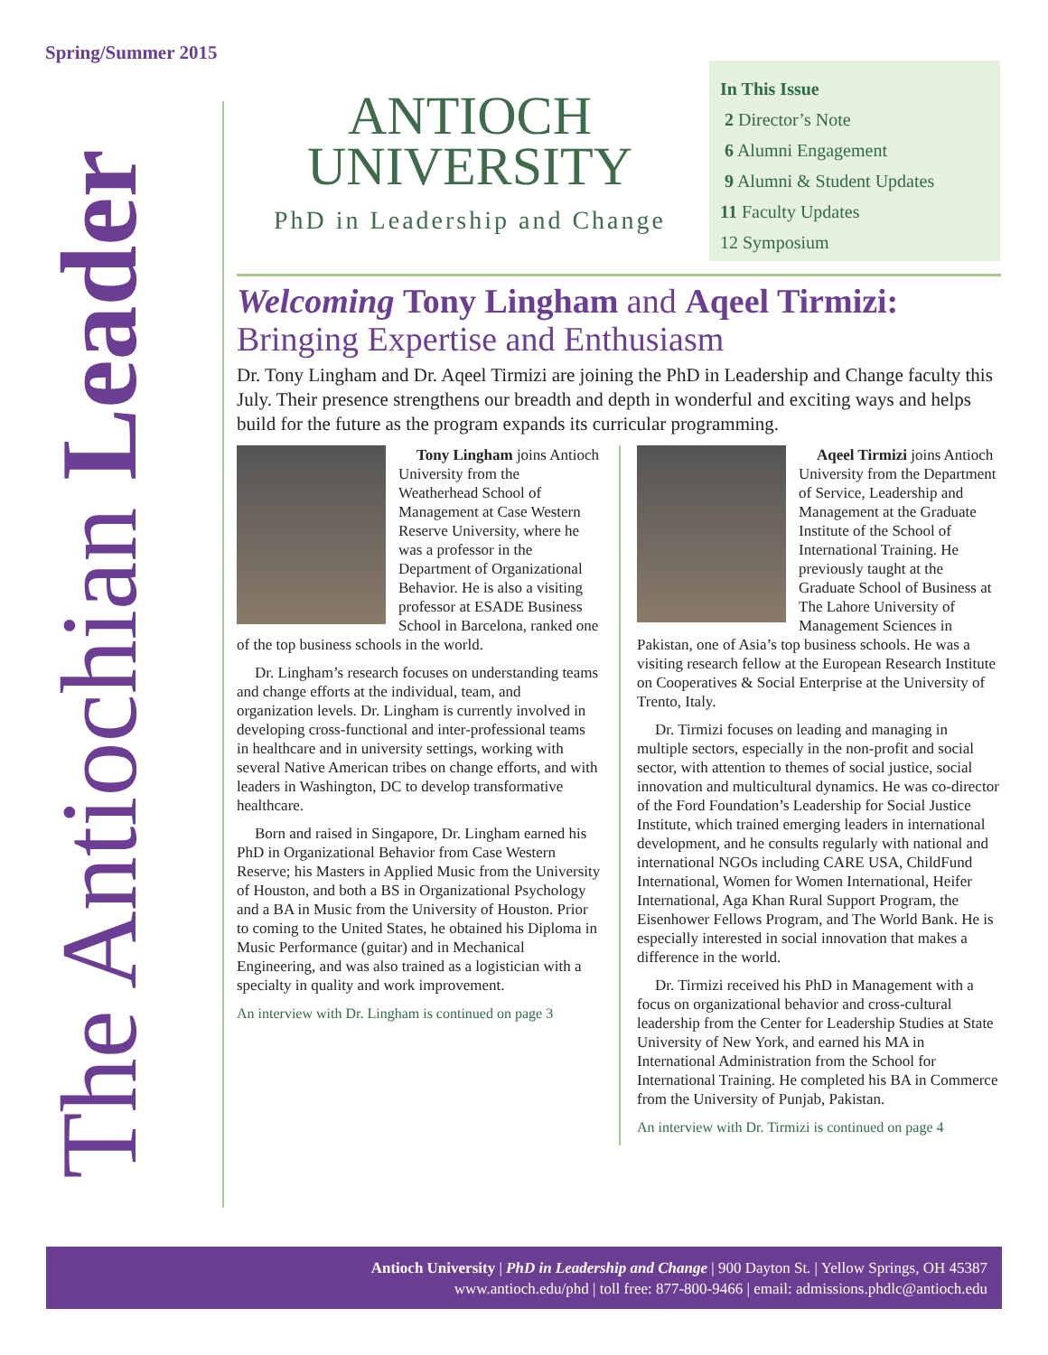Spring/Summer 2015
The Antiochian Leader
ANTIOCH
UNIVERSITY
PhD in Leadership and Change
In This Issue
2 Director’s Note
6 Alumni Engagement
9 Alumni & Student Updates
11 Faculty Updates
12 Symposium
Welcoming Tony Lingham and Aqeel Tirmizi:
Bringing Expertise and Enthusiasm
Dr. Tony Lingham and Dr. Aqeel Tirmizi are joining the PhD in Leadership and Change faculty this July. Their presence strengthens our breadth and depth in wonderful and exciting ways and helps build for the future as the program expands its curricular programming.
Tony Lingham joins Antioch University from the Weatherhead School of Management at Case Western Reserve University, where he was a professor in the Department of Organizational Behavior. He is also a visiting professor at ESADE Business School in Barcelona, ranked one of the top business schools in the world.
Dr. Lingham’s research focuses on understanding teams and change efforts at the individual, team, and organization levels. Dr. Lingham is currently involved in developing cross-functional and inter-professional teams in healthcare and in university settings, working with several Native American tribes on change efforts, and with leaders in Washington, DC to develop transformative healthcare.
Born and raised in Singapore, Dr. Lingham earned his PhD in Organizational Behavior from Case Western Reserve; his Masters in Applied Music from the University of Houston, and both a BS in Organizational Psychology and a BA in Music from the University of Houston. Prior to coming to the United States, he obtained his Diploma in Music Performance (guitar) and in Mechanical Engineering, and was also trained as a logistician with a specialty in quality and work improvement.
An interview with Dr. Lingham is continued on page 3
Aqeel Tirmizi joins Antioch University from the Department of Service, Leadership and Management at the Graduate Institute of the School of International Training. He previously taught at the Graduate School of Business at The Lahore University of Management Sciences in Pakistan, one of Asia’s top business schools. He was a visiting research fellow at the European Research Institute on Cooperatives & Social Enterprise at the University of Trento, Italy.
Dr. Tirmizi focuses on leading and managing in multiple sectors, especially in the non-profit and social sector, with attention to themes of social justice, social innovation and multicultural dynamics. He was co-director of the Ford Foundation’s Leadership for Social Justice Institute, which trained emerging leaders in international development, and he consults regularly with national and international NGOs including CARE USA, ChildFund International, Women for Women International, Heifer International, Aga Khan Rural Support Program, the Eisenhower Fellows Program, and The World Bank. He is especially interested in social innovation that makes a difference in the world.
Dr. Tirmizi received his PhD in Management with a focus on organizational behavior and cross-cultural leadership from the Center for Leadership Studies at State University of New York, and earned his MA in International Administration from the School for International Training. He completed his BA in Commerce from the University of Punjab, Pakistan.
An interview with Dr. Tirmizi is continued on page 4
Antioch University | PhD in Leadership and Change | 900 Dayton St. | Yellow Springs, OH 45387
www.antioch.edu/phd | toll free: 877-800-9466 | email: admissions.phdlc@antioch.edu